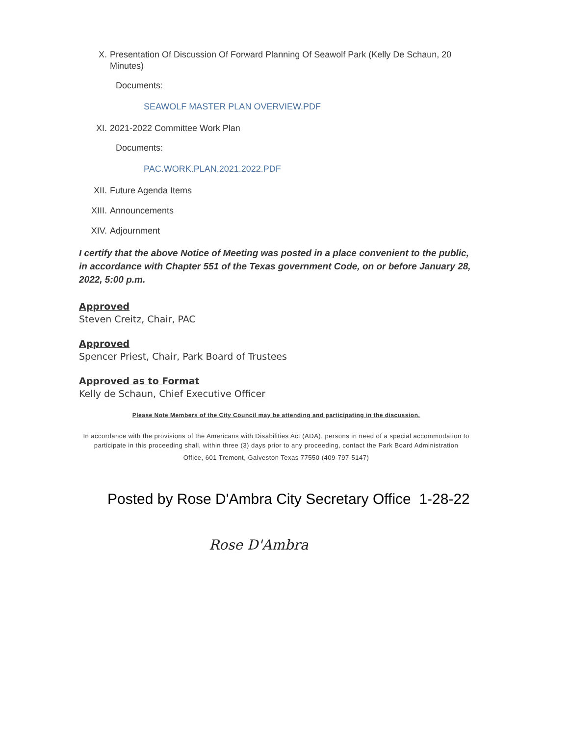X. Presentation Of Discussion Of Forward Planning Of Seawolf Park (Kelly De Schaun, 20 Minutes)
Documents:
SEAWOLF MASTER PLAN OVERVIEW.PDF
XI. 2021-2022 Committee Work Plan
Documents:
PAC.WORK.PLAN.2021.2022.PDF
XII. Future Agenda Items
XIII. Announcements
XIV. Adjournment
I certify that the above Notice of Meeting was posted in a place convenient to the public, in accordance with Chapter 551 of the Texas government Code, on or before January 28, 2022, 5:00 p.m.
Approved
Steven Creitz, Chair, PAC
Approved
Spencer Priest, Chair, Park Board of Trustees
Approved as to Format
Kelly de Schaun, Chief Executive Officer
Please Note Members of the City Council may be attending and participating in the discussion.
In accordance with the provisions of the Americans with Disabilities Act (ADA), persons in need of a special accommodation to participate in this proceeding shall, within three (3) days prior to any proceeding, contact the Park Board Administration
Office, 601 Tremont, Galveston Texas 77550 (409-797-5147)
Posted by Rose D'Ambra City Secretary Office 1-28-22
Rose D'Ambra